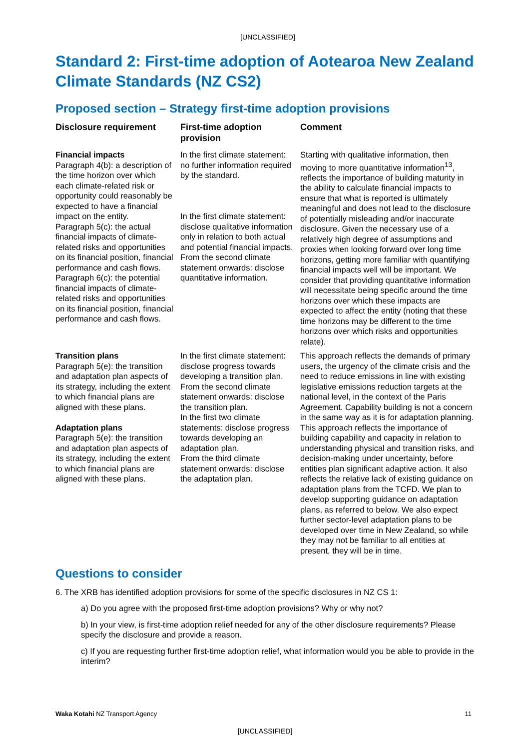[UNCLASSIFIED]
Standard 2: First-time adoption of Aotearoa New Zealand Climate Standards (NZ CS2)
Proposed section – Strategy first-time adoption provisions
| Disclosure requirement | First-time adoption provision | Comment |
| --- | --- | --- |
| Financial impacts Paragraph 4(b): a description of the time horizon over which each climate-related risk or opportunity could reasonably be expected to have a financial impact on the entity. Paragraph 5(c): the actual financial impacts of climate-related risks and opportunities on its financial position, financial performance and cash flows. Paragraph 6(c): the potential financial impacts of climate-related risks and opportunities on its financial position, financial performance and cash flows. | In the first climate statement: no further information required by the standard. In the first climate statement: disclose qualitative information only in relation to both actual and potential financial impacts. From the second climate statement onwards: disclose quantitative information. | Starting with qualitative information, then moving to more quantitative information<sup>13</sup>, reflects the importance of building maturity in the ability to calculate financial impacts to ensure that what is reported is ultimately meaningful and does not lead to the disclosure of potentially misleading and/or inaccurate disclosure. Given the necessary use of a relatively high degree of assumptions and proxies when looking forward over long time horizons, getting more familiar with quantifying financial impacts well will be important. We consider that providing quantitative information will necessitate being specific around the time horizons over which these impacts are expected to affect the entity (noting that these time horizons may be different to the time horizons over which risks and opportunities relate). |
| Transition plans Paragraph 5(e): the transition and adaptation plan aspects of its strategy, including the extent to which financial plans are aligned with these plans. Adaptation plans Paragraph 5(e): the transition and adaptation plan aspects of its strategy, including the extent to which financial plans are aligned with these plans. | In the first climate statement: disclose progress towards developing a transition plan. From the second climate statement onwards: disclose the transition plan. In the first two climate statements: disclose progress towards developing an adaptation plan. From the third climate statement onwards: disclose the adaptation plan. | This approach reflects the demands of primary users, the urgency of the climate crisis and the need to reduce emissions in line with existing legislative emissions reduction targets at the national level, in the context of the Paris Agreement. Capability building is not a concern in the same way as it is for adaptation planning. This approach reflects the importance of building capability and capacity in relation to understanding physical and transition risks, and decision-making under uncertainty, before entities plan significant adaptive action. It also reflects the relative lack of existing guidance on adaptation plans from the TCFD. We plan to develop supporting guidance on adaptation plans, as referred to below. We also expect further sector-level adaptation plans to be developed over time in New Zealand, so while they may not be familiar to all entities at present, they will be in time. |
Questions to consider
6. The XRB has identified adoption provisions for some of the specific disclosures in NZ CS 1:
a) Do you agree with the proposed first-time adoption provisions? Why or why not?
b) In your view, is first-time adoption relief needed for any of the other disclosure requirements? Please specify the disclosure and provide a reason.
c) If you are requesting further first-time adoption relief, what information would you be able to provide in the interim?
Waka Kotahi NZ Transport Agency 11
[UNCLASSIFIED]